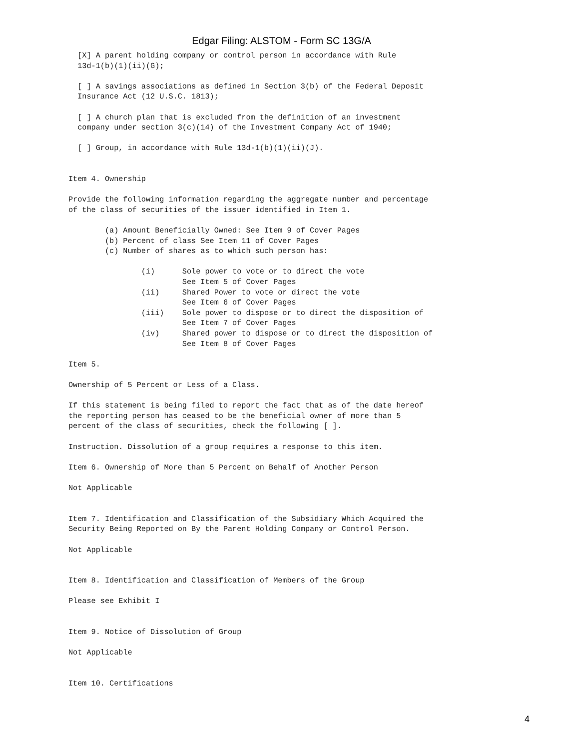Edgar Filing: ALSTOM - Form SC 13G/A
  [X] A parent holding company or control person in accordance with Rule
  13d-1(b)(1)(ii)(G);

  [ ] A savings associations as defined in Section 3(b) of the Federal Deposit
  Insurance Act (12 U.S.C. 1813);

  [ ] A church plan that is excluded from the definition of an investment
  company under section 3(c)(14) of the Investment Company Act of 1940;

  [ ] Group, in accordance with Rule 13d-1(b)(1)(ii)(J).


Item 4. Ownership

Provide the following information regarding the aggregate number and percentage
of the class of securities of the issuer identified in Item 1.

        (a) Amount Beneficially Owned: See Item 9 of Cover Pages
        (b) Percent of class See Item 11 of Cover Pages
        (c) Number of shares as to which such person has:

                (i)      Sole power to vote or to direct the vote
                         See Item 5 of Cover Pages
                (ii)     Shared Power to vote or direct the vote
                         See Item 6 of Cover Pages
                (iii)    Sole power to dispose or to direct the disposition of
                         See Item 7 of Cover Pages
                (iv)     Shared power to dispose or to direct the disposition of
                         See Item 8 of Cover Pages

Item 5.

Ownership of 5 Percent or Less of a Class.

If this statement is being filed to report the fact that as of the date hereof
the reporting person has ceased to be the beneficial owner of more than 5
percent of the class of securities, check the following [ ].

Instruction. Dissolution of a group requires a response to this item.

Item 6. Ownership of More than 5 Percent on Behalf of Another Person

Not Applicable


Item 7. Identification and Classification of the Subsidiary Which Acquired the
Security Being Reported on By the Parent Holding Company or Control Person.

Not Applicable


Item 8. Identification and Classification of Members of the Group

Please see Exhibit I


Item 9. Notice of Dissolution of Group

Not Applicable


Item 10. Certifications
4